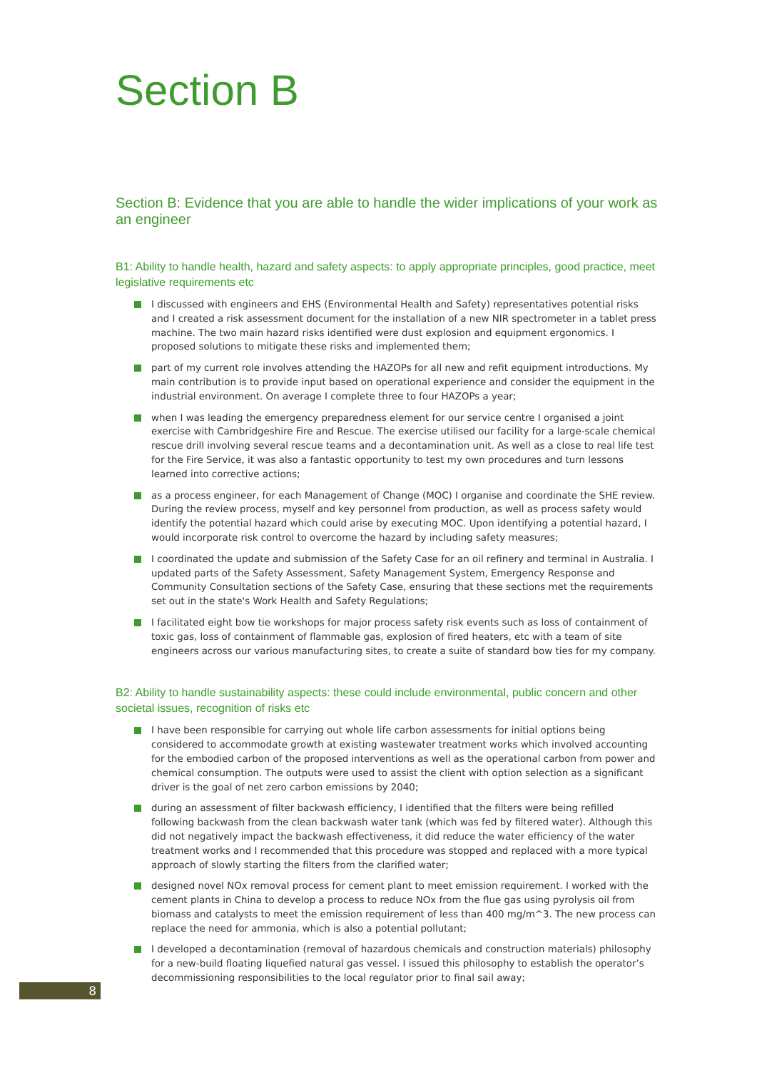Section B
Section B: Evidence that you are able to handle the wider implications of your work as an engineer
B1: Ability to handle health, hazard and safety aspects: to apply appropriate principles, good practice, meet legislative requirements etc
I discussed with engineers and EHS (Environmental Health and Safety) representatives potential risks and I created a risk assessment document for the installation of a new NIR spectrometer in a tablet press machine. The two main hazard risks identified were dust explosion and equipment ergonomics. I proposed solutions to mitigate these risks and implemented them;
part of my current role involves attending the HAZOPs for all new and refit equipment introductions. My main contribution is to provide input based on operational experience and consider the equipment in the industrial environment. On average I complete three to four HAZOPs a year;
when I was leading the emergency preparedness element for our service centre I organised a joint exercise with Cambridgeshire Fire and Rescue. The exercise utilised our facility for a large-scale chemical rescue drill involving several rescue teams and a decontamination unit. As well as a close to real life test for the Fire Service, it was also a fantastic opportunity to test my own procedures and turn lessons learned into corrective actions;
as a process engineer, for each Management of Change (MOC) I organise and coordinate the SHE review. During the review process, myself and key personnel from production, as well as process safety would identify the potential hazard which could arise by executing MOC. Upon identifying a potential hazard, I would incorporate risk control to overcome the hazard by including safety measures;
I coordinated the update and submission of the Safety Case for an oil refinery and terminal in Australia. I updated parts of the Safety Assessment, Safety Management System, Emergency Response and Community Consultation sections of the Safety Case, ensuring that these sections met the requirements set out in the state's Work Health and Safety Regulations;
I facilitated eight bow tie workshops for major process safety risk events such as loss of containment of toxic gas, loss of containment of flammable gas, explosion of fired heaters, etc with a team of site engineers across our various manufacturing sites, to create a suite of standard bow ties for my company.
B2: Ability to handle sustainability aspects: these could include environmental, public concern and other societal issues, recognition of risks etc
I have been responsible for carrying out whole life carbon assessments for initial options being considered to accommodate growth at existing wastewater treatment works which involved accounting for the embodied carbon of the proposed interventions as well as the operational carbon from power and chemical consumption. The outputs were used to assist the client with option selection as a significant driver is the goal of net zero carbon emissions by 2040;
during an assessment of filter backwash efficiency, I identified that the filters were being refilled following backwash from the clean backwash water tank (which was fed by filtered water). Although this did not negatively impact the backwash effectiveness, it did reduce the water efficiency of the water treatment works and I recommended that this procedure was stopped and replaced with a more typical approach of slowly starting the filters from the clarified water;
designed novel NOx removal process for cement plant to meet emission requirement. I worked with the cement plants in China to develop a process to reduce NOx from the flue gas using pyrolysis oil from biomass and catalysts to meet the emission requirement of less than 400 mg/m^3. The new process can replace the need for ammonia, which is also a potential pollutant;
I developed a decontamination (removal of hazardous chemicals and construction materials) philosophy for a new-build floating liquefied natural gas vessel. I issued this philosophy to establish the operator’s decommissioning responsibilities to the local regulator prior to final sail away;
8